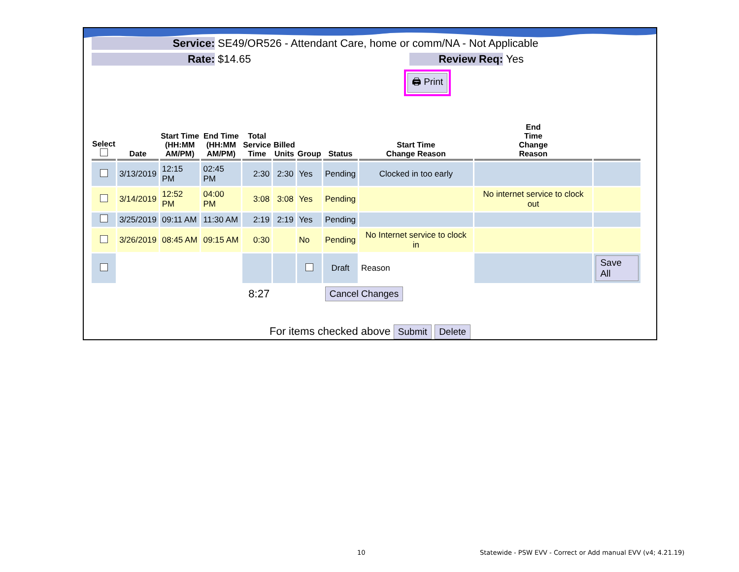Service: SE49/OR526 - Attendant Care, home or comm/NA - Not Applicable
Rate: $14.65 Review Req: Yes
🖨 Print
| Select | Date | Start Time (HH:MM AM/PM) | End Time (HH:MM AM/PM) | Total Service Time | Billed Units | Group | Status | Start Time Change Reason | End Time Change Reason | |
| --- | --- | --- | --- | --- | --- | --- | --- | --- | --- | --- |
| | 3/13/2019 | 12:15 PM | 02:45 PM | 2:30 | 2:30 | Yes | Pending | Clocked in too early | | |
| | 3/14/2019 | 12:52 PM | 04:00 PM | 3:08 | 3:08 | Yes | Pending | | No internet service to clock out | |
| | 3/25/2019 | 09:11 AM | 11:30 AM | 2:19 | 2:19 | Yes | Pending | | | |
| | 3/26/2019 | 08:45 AM | 09:15 AM | 0:30 | | No | Pending | No Internet service to clock in | | |
| | | | | | | | Draft | Reason | | Save All |
| | | | | 8:27 | | | Cancel Changes | | | |
For items checked above Submit Delete
10
Statewide - PSW EVV - Correct or Add manual EVV (v4; 4.21.19)